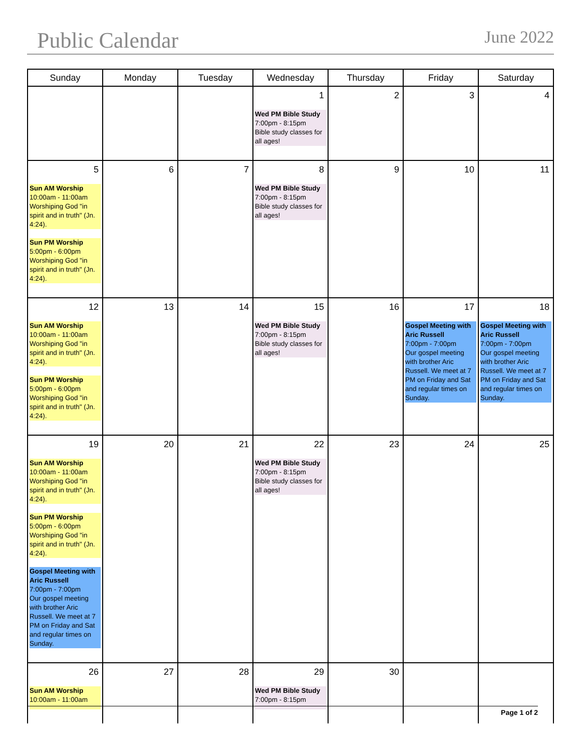Public Calendar June 2022
| Sunday | Monday | Tuesday | Wednesday | Thursday | Friday | Saturday |
| --- | --- | --- | --- | --- | --- | --- |
| | | | 1 Wed PM Bible Study 7:00pm - 8:15pm Bible study classes for all ages! | 2 | 3 | 4 |
| 5 Sun AM Worship 10:00am - 11:00am Worshiping God "in spirit and in truth" (Jn. 4:24). Sun PM Worship 5:00pm - 6:00pm Worshiping God "in spirit and in truth" (Jn. 4:24). | 6 | 7 | 8 Wed PM Bible Study 7:00pm - 8:15pm Bible study classes for all ages! | 9 | 10 | 11 |
| 12 Sun AM Worship 10:00am - 11:00am Worshiping God "in spirit and in truth" (Jn. 4:24). Sun PM Worship 5:00pm - 6:00pm Worshiping God "in spirit and in truth" (Jn. 4:24). | 13 | 14 | 15 Wed PM Bible Study 7:00pm - 8:15pm Bible study classes for all ages! | 16 | 17 Gospel Meeting with Aric Russell 7:00pm - 7:00pm Our gospel meeting with brother Aric Russell. We meet at 7 PM on Friday and Sat and regular times on Sunday. | 18 Gospel Meeting with Aric Russell 7:00pm - 7:00pm Our gospel meeting with brother Aric Russell. We meet at 7 PM on Friday and Sat and regular times on Sunday. |
| 19 Sun AM Worship 10:00am - 11:00am Worshiping God "in spirit and in truth" (Jn. 4:24). Sun PM Worship 5:00pm - 6:00pm Worshiping God "in spirit and in truth" (Jn. 4:24). Gospel Meeting with Aric Russell 7:00pm - 7:00pm Our gospel meeting with brother Aric Russell. We meet at 7 PM on Friday and Sat and regular times on Sunday. | 20 | 21 | 22 Wed PM Bible Study 7:00pm - 8:15pm Bible study classes for all ages! | 23 | 24 | 25 |
| 26 Sun AM Worship 10:00am - 11:00am | 27 | 28 | 29 Wed PM Bible Study 7:00pm - 8:15pm | 30 | | |
Page 1 of 2